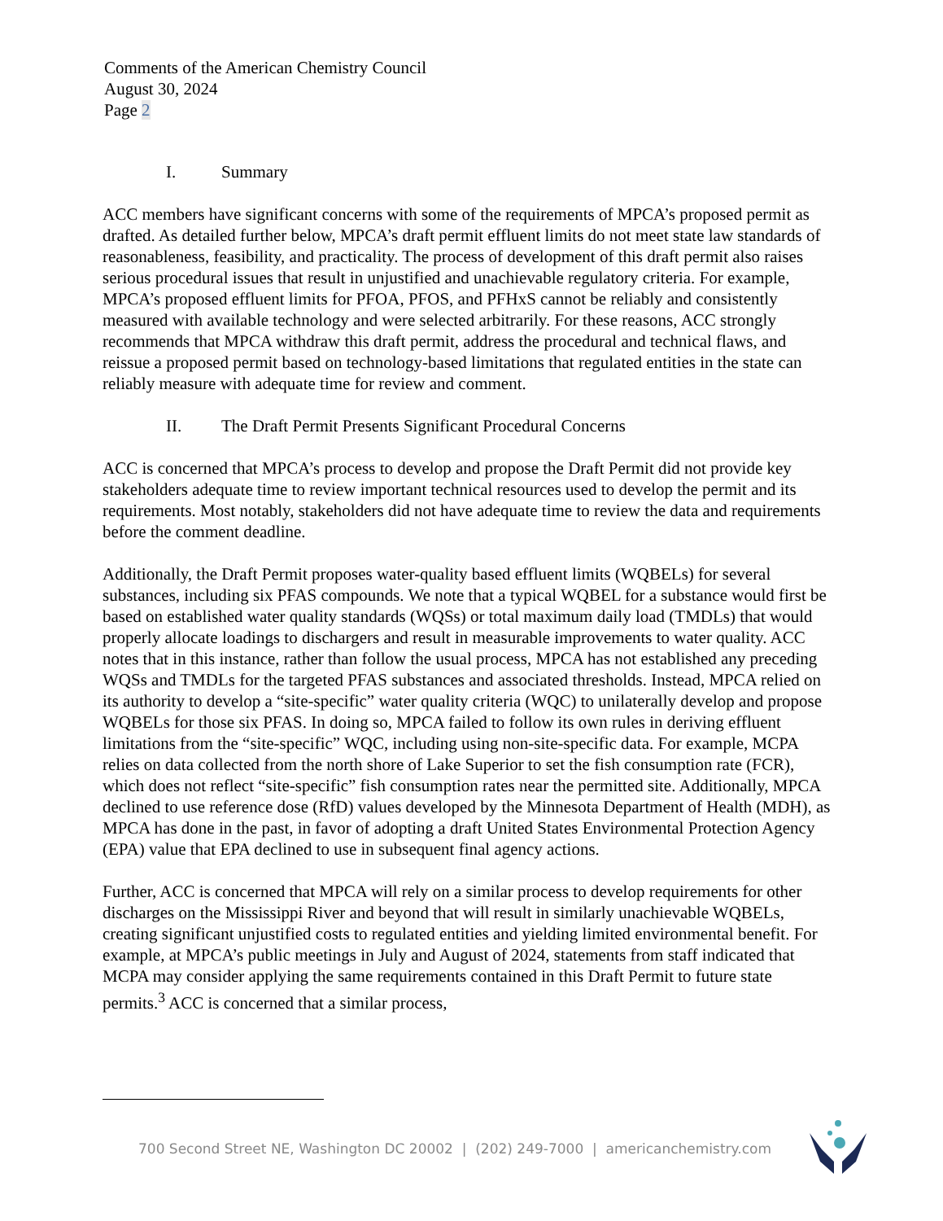Comments of the American Chemistry Council
August 30, 2024
Page 2
I. Summary
ACC members have significant concerns with some of the requirements of MPCA’s proposed permit as drafted. As detailed further below, MPCA’s draft permit effluent limits do not meet state law standards of reasonableness, feasibility, and practicality. The process of development of this draft permit also raises serious procedural issues that result in unjustified and unachievable regulatory criteria. For example, MPCA’s proposed effluent limits for PFOA, PFOS, and PFHxS cannot be reliably and consistently measured with available technology and were selected arbitrarily. For these reasons, ACC strongly recommends that MPCA withdraw this draft permit, address the procedural and technical flaws, and reissue a proposed permit based on technology-based limitations that regulated entities in the state can reliably measure with adequate time for review and comment.
II. The Draft Permit Presents Significant Procedural Concerns
ACC is concerned that MPCA’s process to develop and propose the Draft Permit did not provide key stakeholders adequate time to review important technical resources used to develop the permit and its requirements. Most notably, stakeholders did not have adequate time to review the data and requirements before the comment deadline.
Additionally, the Draft Permit proposes water-quality based effluent limits (WQBELs) for several substances, including six PFAS compounds. We note that a typical WQBEL for a substance would first be based on established water quality standards (WQSs) or total maximum daily load (TMDLs) that would properly allocate loadings to dischargers and result in measurable improvements to water quality. ACC notes that in this instance, rather than follow the usual process, MPCA has not established any preceding WQSs and TMDLs for the targeted PFAS substances and associated thresholds. Instead, MPCA relied on its authority to develop a “site-specific” water quality criteria (WQC) to unilaterally develop and propose WQBELs for those six PFAS. In doing so, MPCA failed to follow its own rules in deriving effluent limitations from the “site-specific” WQC, including using non-site-specific data. For example, MCPA relies on data collected from the north shore of Lake Superior to set the fish consumption rate (FCR), which does not reflect “site-specific” fish consumption rates near the permitted site. Additionally, MPCA declined to use reference dose (RfD) values developed by the Minnesota Department of Health (MDH), as MPCA has done in the past, in favor of adopting a draft United States Environmental Protection Agency (EPA) value that EPA declined to use in subsequent final agency actions.
Further, ACC is concerned that MPCA will rely on a similar process to develop requirements for other discharges on the Mississippi River and beyond that will result in similarly unachievable WQBELs, creating significant unjustified costs to regulated entities and yielding limited environmental benefit. For example, at MPCA’s public meetings in July and August of 2024, statements from staff indicated that MCPA may consider applying the same requirements contained in this Draft Permit to future state permits.<sup>3</sup> ACC is concerned that a similar process,
700 Second Street NE, Washington DC 20002 | (202) 249-7000 | americanchemistry.com